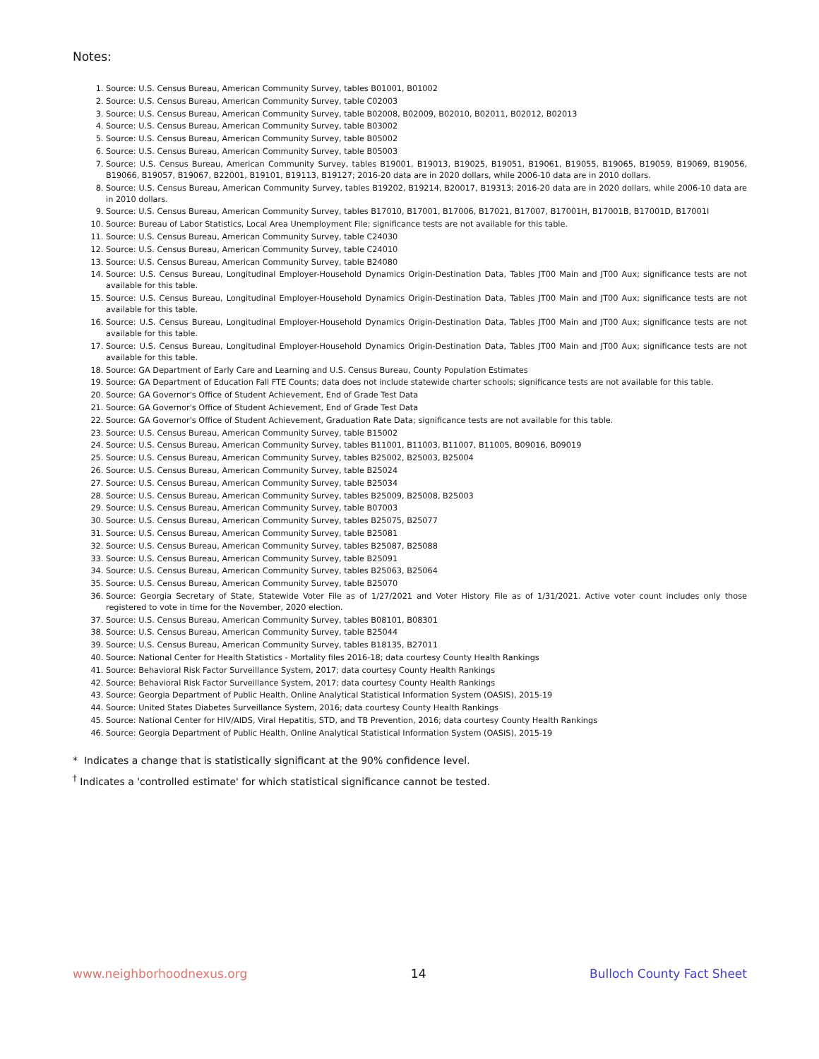Notes:
1. Source: U.S. Census Bureau, American Community Survey, tables B01001, B01002
2. Source: U.S. Census Bureau, American Community Survey, table C02003
3. Source: U.S. Census Bureau, American Community Survey, table B02008, B02009, B02010, B02011, B02012, B02013
4. Source: U.S. Census Bureau, American Community Survey, table B03002
5. Source: U.S. Census Bureau, American Community Survey, table B05002
6. Source: U.S. Census Bureau, American Community Survey, table B05003
7. Source: U.S. Census Bureau, American Community Survey, tables B19001, B19013, B19025, B19051, B19061, B19055, B19065, B19059, B19069, B19056, B19066, B19057, B19067, B22001, B19101, B19113, B19127; 2016-20 data are in 2020 dollars, while 2006-10 data are in 2010 dollars.
8. Source: U.S. Census Bureau, American Community Survey, tables B19202, B19214, B20017, B19313; 2016-20 data are in 2020 dollars, while 2006-10 data are in 2010 dollars.
9. Source: U.S. Census Bureau, American Community Survey, tables B17010, B17001, B17006, B17021, B17007, B17001H, B17001B, B17001D, B17001I
10. Source: Bureau of Labor Statistics, Local Area Unemployment File; significance tests are not available for this table.
11. Source: U.S. Census Bureau, American Community Survey, table C24030
12. Source: U.S. Census Bureau, American Community Survey, table C24010
13. Source: U.S. Census Bureau, American Community Survey, table B24080
14. Source: U.S. Census Bureau, Longitudinal Employer-Household Dynamics Origin-Destination Data, Tables JT00 Main and JT00 Aux; significance tests are not available for this table.
15. Source: U.S. Census Bureau, Longitudinal Employer-Household Dynamics Origin-Destination Data, Tables JT00 Main and JT00 Aux; significance tests are not available for this table.
16. Source: U.S. Census Bureau, Longitudinal Employer-Household Dynamics Origin-Destination Data, Tables JT00 Main and JT00 Aux; significance tests are not available for this table.
17. Source: U.S. Census Bureau, Longitudinal Employer-Household Dynamics Origin-Destination Data, Tables JT00 Main and JT00 Aux; significance tests are not available for this table.
18. Source: GA Department of Early Care and Learning and U.S. Census Bureau, County Population Estimates
19. Source: GA Department of Education Fall FTE Counts; data does not include statewide charter schools; significance tests are not available for this table.
20. Source: GA Governor's Office of Student Achievement, End of Grade Test Data
21. Source: GA Governor's Office of Student Achievement, End of Grade Test Data
22. Source: GA Governor's Office of Student Achievement, Graduation Rate Data; significance tests are not available for this table.
23. Source: U.S. Census Bureau, American Community Survey, table B15002
24. Source: U.S. Census Bureau, American Community Survey, tables B11001, B11003, B11007, B11005, B09016, B09019
25. Source: U.S. Census Bureau, American Community Survey, tables B25002, B25003, B25004
26. Source: U.S. Census Bureau, American Community Survey, table B25024
27. Source: U.S. Census Bureau, American Community Survey, table B25034
28. Source: U.S. Census Bureau, American Community Survey, tables B25009, B25008, B25003
29. Source: U.S. Census Bureau, American Community Survey, table B07003
30. Source: U.S. Census Bureau, American Community Survey, tables B25075, B25077
31. Source: U.S. Census Bureau, American Community Survey, table B25081
32. Source: U.S. Census Bureau, American Community Survey, tables B25087, B25088
33. Source: U.S. Census Bureau, American Community Survey, table B25091
34. Source: U.S. Census Bureau, American Community Survey, tables B25063, B25064
35. Source: U.S. Census Bureau, American Community Survey, table B25070
36. Source: Georgia Secretary of State, Statewide Voter File as of 1/27/2021 and Voter History File as of 1/31/2021. Active voter count includes only those registered to vote in time for the November, 2020 election.
37. Source: U.S. Census Bureau, American Community Survey, tables B08101, B08301
38. Source: U.S. Census Bureau, American Community Survey, table B25044
39. Source: U.S. Census Bureau, American Community Survey, tables B18135, B27011
40. Source: National Center for Health Statistics - Mortality files 2016-18; data courtesy County Health Rankings
41. Source: Behavioral Risk Factor Surveillance System, 2017; data courtesy County Health Rankings
42. Source: Behavioral Risk Factor Surveillance System, 2017; data courtesy County Health Rankings
43. Source: Georgia Department of Public Health, Online Analytical Statistical Information System (OASIS), 2015-19
44. Source: United States Diabetes Surveillance System, 2016; data courtesy County Health Rankings
45. Source: National Center for HIV/AIDS, Viral Hepatitis, STD, and TB Prevention, 2016; data courtesy County Health Rankings
46. Source: Georgia Department of Public Health, Online Analytical Statistical Information System (OASIS), 2015-19
* Indicates a change that is statistically significant at the 90% confidence level.
<sup>†</sup> Indicates a 'controlled estimate' for which statistical significance cannot be tested.
www.neighborhoodnexus.org 14 Bulloch County Fact Sheet